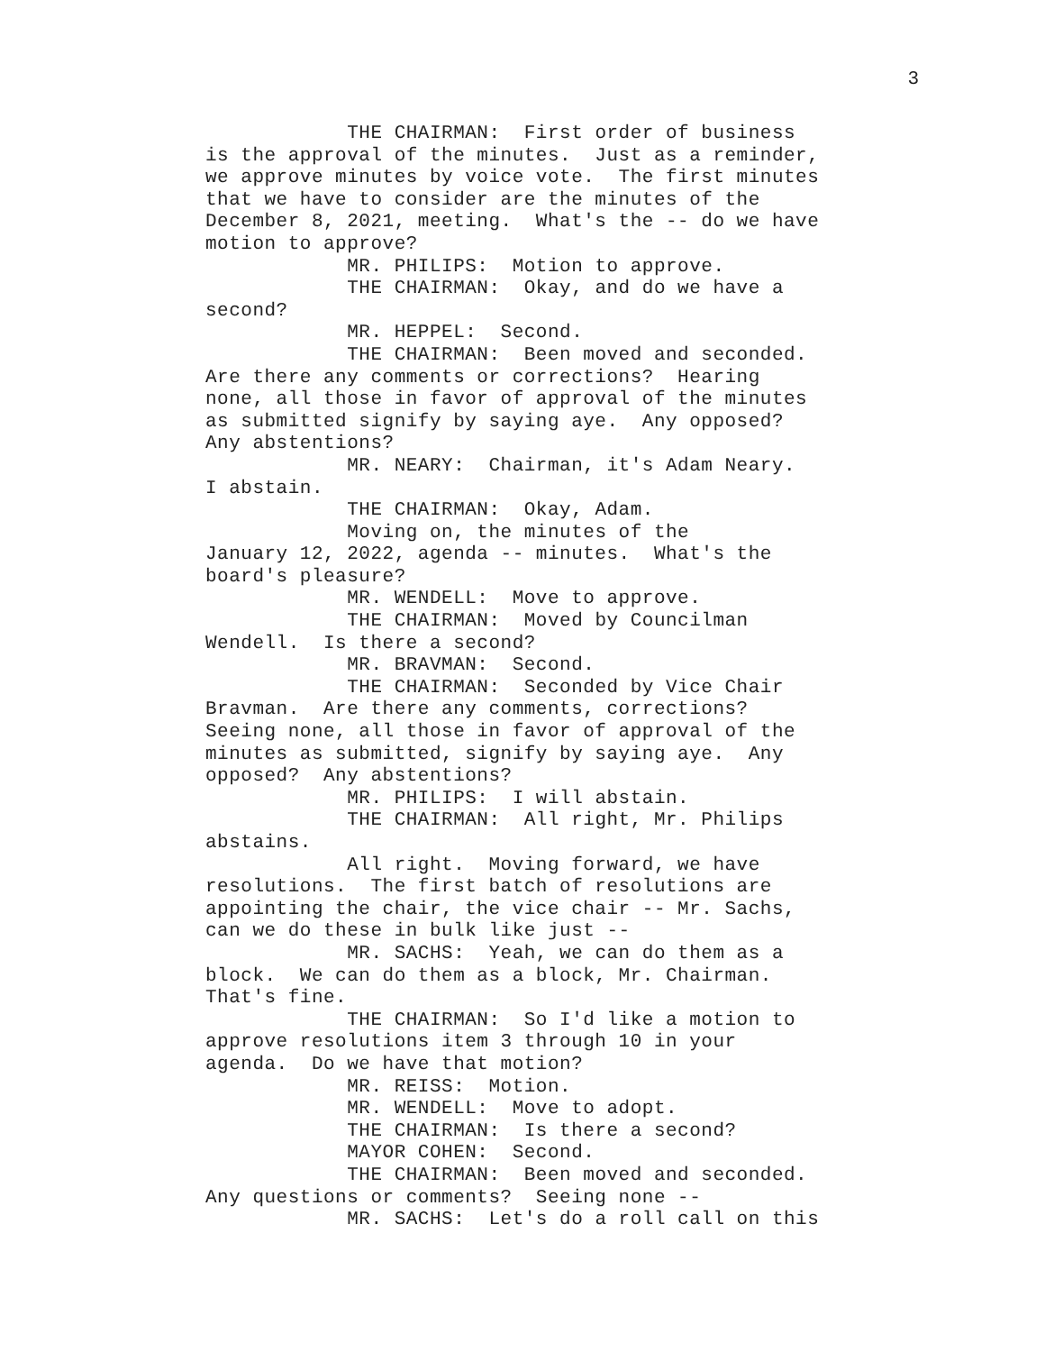3
THE CHAIRMAN: First order of business is the approval of the minutes. Just as a reminder, we approve minutes by voice vote. The first minutes that we have to consider are the minutes of the December 8, 2021, meeting. What's the -- do we have motion to approve? MR. PHILIPS: Motion to approve. THE CHAIRMAN: Okay, and do we have a second? MR. HEPPEL: Second. THE CHAIRMAN: Been moved and seconded. Are there any comments or corrections? Hearing none, all those in favor of approval of the minutes as submitted signify by saying aye. Any opposed? Any abstentions? MR. NEARY: Chairman, it's Adam Neary. I abstain. THE CHAIRMAN: Okay, Adam. Moving on, the minutes of the January 12, 2022, agenda -- minutes. What's the board's pleasure? MR. WENDELL: Move to approve. THE CHAIRMAN: Moved by Councilman Wendell. Is there a second? MR. BRAVMAN: Second. THE CHAIRMAN: Seconded by Vice Chair Bravman. Are there any comments, corrections? Seeing none, all those in favor of approval of the minutes as submitted, signify by saying aye. Any opposed? Any abstentions? MR. PHILIPS: I will abstain. THE CHAIRMAN: All right, Mr. Philips abstains. All right. Moving forward, we have resolutions. The first batch of resolutions are appointing the chair, the vice chair -- Mr. Sachs, can we do these in bulk like just -- MR. SACHS: Yeah, we can do them as a block. We can do them as a block, Mr. Chairman. That's fine. THE CHAIRMAN: So I'd like a motion to approve resolutions item 3 through 10 in your agenda. Do we have that motion? MR. REISS: Motion. MR. WENDELL: Move to adopt. THE CHAIRMAN: Is there a second? MAYOR COHEN: Second. THE CHAIRMAN: Been moved and seconded. Any questions or comments? Seeing none -- MR. SACHS: Let's do a roll call on this